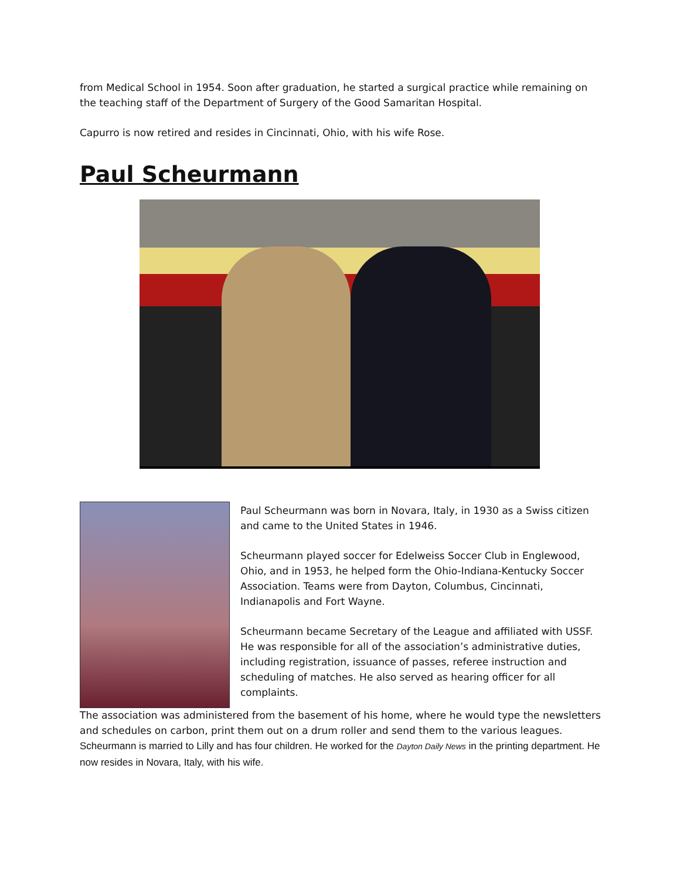from Medical School in 1954. Soon after graduation, he started a surgical practice while remaining on the teaching staff of the Department of Surgery of the Good Samaritan Hospital.
Capurro is now retired and resides in Cincinnati, Ohio, with his wife Rose.
Paul Scheurmann
Paul Scheurmann was born in Novara, Italy, in 1930 as a Swiss citizen and came to the United States in 1946.
Scheurmann played soccer for Edelweiss Soccer Club in Englewood, Ohio, and in 1953, he helped form the Ohio-Indiana-Kentucky Soccer Association. Teams were from Dayton, Columbus, Cincinnati, Indianapolis and Fort Wayne.
Scheurmann became Secretary of the League and affiliated with USSF. He was responsible for all of the association’s administrative duties, including registration, issuance of passes, referee instruction and scheduling of matches. He also served as hearing officer for all complaints.
The association was administered from the basement of his home, where he would type the newsletters and schedules on carbon, print them out on a drum roller and send them to the various leagues.
Scheurmann is married to Lilly and has four children. He worked for the Dayton Daily News in the printing department. He now resides in Novara, Italy, with his wife.